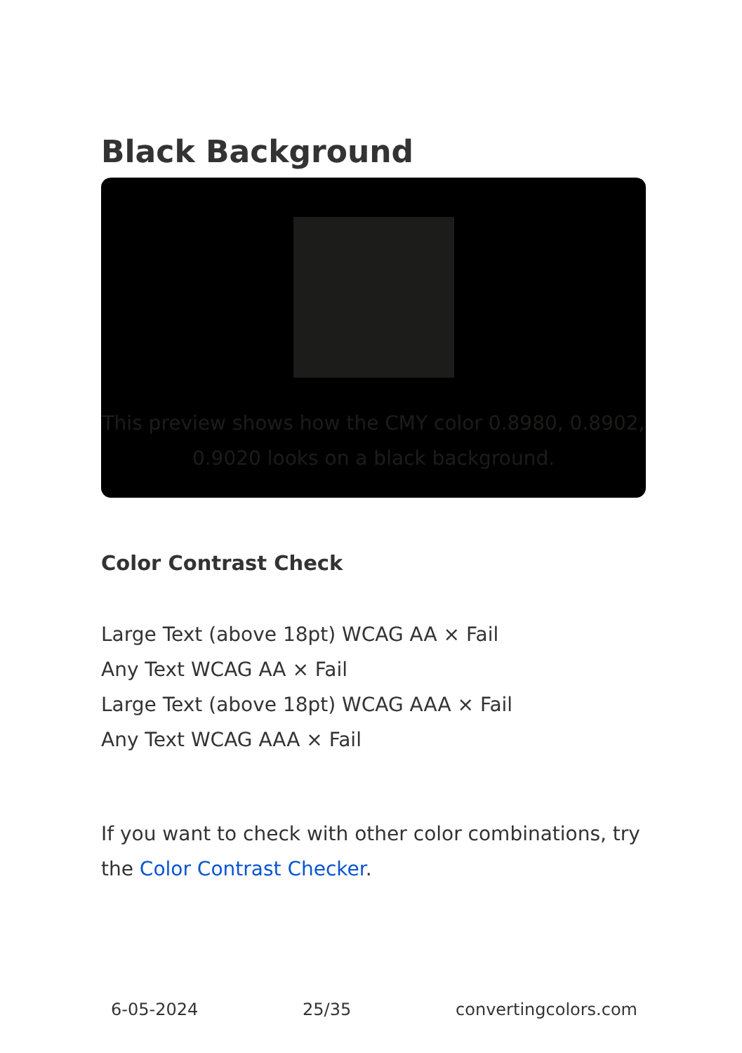Black Background
This preview shows how the CMY color 0.8980, 0.8902, 0.9020 looks on a black background.
Color Contrast Check
Large Text (above 18pt) WCAG AA × Fail
Any Text WCAG AA × Fail
Large Text (above 18pt) WCAG AAA × Fail
Any Text WCAG AAA × Fail
If you want to check with other color combinations, try the Color Contrast Checker.
6-05-2024 25/35 convertingcolors.com